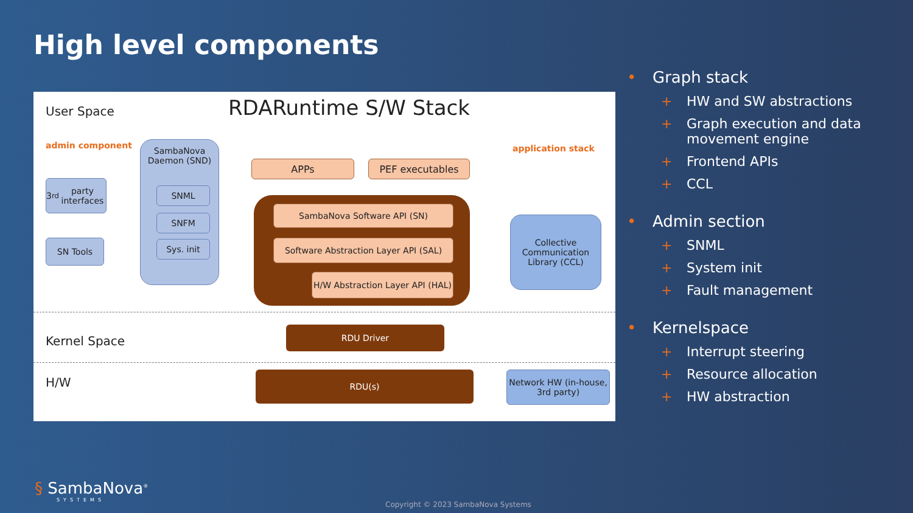High level components
User Space RDARuntime S/W Stack
admin component application stack
SambaNova Daemon (SND)
SNML
SNFM
Sys. init
3<sup>rd</sup> party interfaces
SN Tools
APPs PEF executables
SambaNova Software API (SN)
Software Abstraction Layer API (SAL)
H/W Abstraction Layer API (HAL)
Collective Communication Library (CCL)
Kernel Space
RDU Driver
H/W
RDU(s)
Network HW (in-house, 3rd party)
• Graph stack
+ HW and SW abstractions
+ Graph execution and data movement engine
+ Frontend APIs
+ CCL
• Admin section
+ SNML
+ System init
+ Fault management
• Kernelspace
+ Interrupt steering
+ Resource allocation
+ HW abstraction
§ SambaNova<sup>®</sup>
SYSTEMS
Copyright © 2023 SambaNova Systems